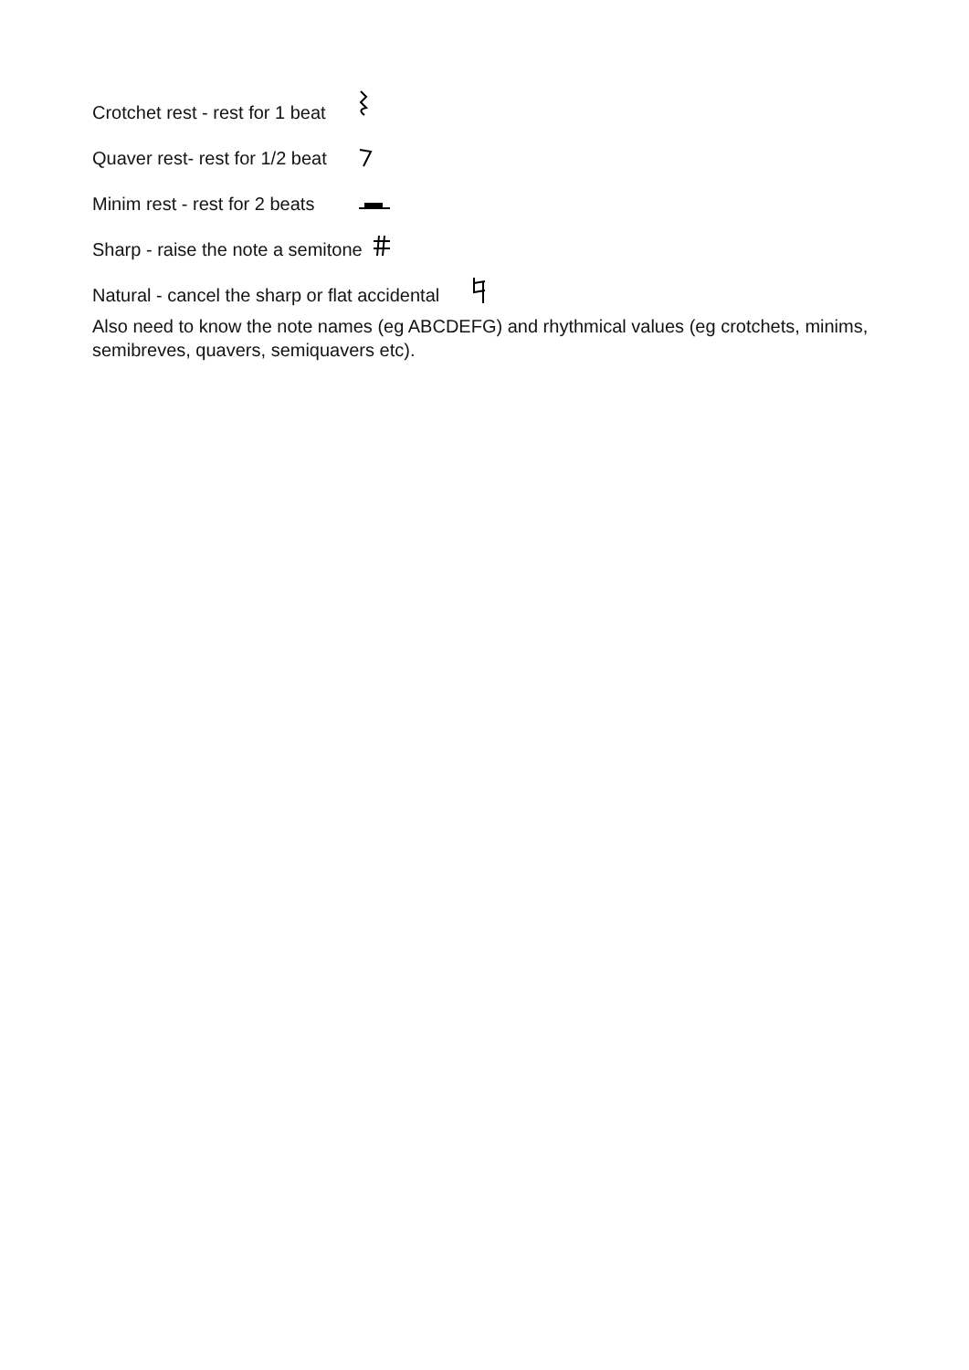Crotchet rest - rest for 1 beat
Quaver rest- rest for 1/2 beat
Minim rest - rest for 2 beats
Sharp - raise the note a semitone
Natural - cancel the sharp or flat accidental
Also need to know the note names (eg ABCDEFG) and rhythmical values (eg crotchets, minims, semibreves, quavers, semiquavers etc).